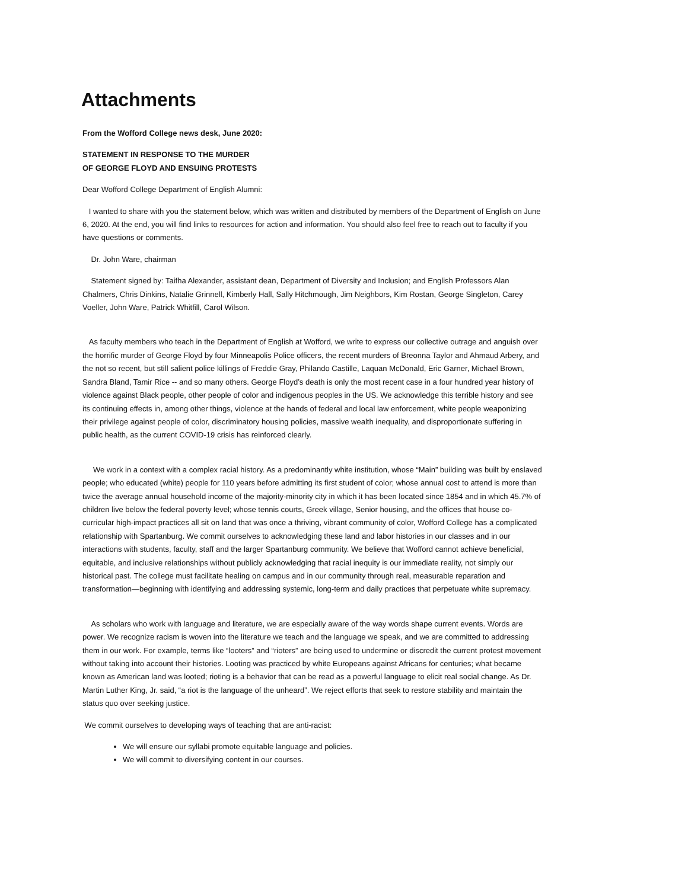Attachments
From the Wofford College news desk, June 2020:
STATEMENT IN RESPONSE TO THE MURDER
OF GEORGE FLOYD AND ENSUING PROTESTS
Dear Wofford College Department of English Alumni:
I wanted to share with you the statement below, which was written and distributed by members of the Department of English on June 6, 2020. At the end, you will find links to resources for action and information. You should also feel free to reach out to faculty if you have questions or comments.
Dr. John Ware, chairman
Statement signed by: Taifha Alexander, assistant dean, Department of Diversity and Inclusion; and English Professors Alan Chalmers, Chris Dinkins, Natalie Grinnell, Kimberly Hall, Sally Hitchmough, Jim Neighbors, Kim Rostan, George Singleton, Carey Voeller, John Ware, Patrick Whitfill, Carol Wilson.
As faculty members who teach in the Department of English at Wofford, we write to express our collective outrage and anguish over the horrific murder of George Floyd by four Minneapolis Police officers, the recent murders of Breonna Taylor and Ahmaud Arbery, and the not so recent, but still salient police killings of Freddie Gray, Philando Castille, Laquan McDonald, Eric Garner, Michael Brown, Sandra Bland, Tamir Rice -- and so many others. George Floyd’s death is only the most recent case in a four hundred year history of violence against Black people, other people of color and indigenous peoples in the US. We acknowledge this terrible history and see its continuing effects in, among other things, violence at the hands of federal and local law enforcement, white people weaponizing their privilege against people of color, discriminatory housing policies, massive wealth inequality, and disproportionate suffering in public health, as the current COVID-19 crisis has reinforced clearly.
We work in a context with a complex racial history. As a predominantly white institution, whose “Main” building was built by enslaved people; who educated (white) people for 110 years before admitting its first student of color; whose annual cost to attend is more than twice the average annual household income of the majority-minority city in which it has been located since 1854 and in which 45.7% of children live below the federal poverty level; whose tennis courts, Greek village, Senior housing, and the offices that house co-curricular high-impact practices all sit on land that was once a thriving, vibrant community of color, Wofford College has a complicated relationship with Spartanburg. We commit ourselves to acknowledging these land and labor histories in our classes and in our interactions with students, faculty, staff and the larger Spartanburg community. We believe that Wofford cannot achieve beneficial, equitable, and inclusive relationships without publicly acknowledging that racial inequity is our immediate reality, not simply our historical past. The college must facilitate healing on campus and in our community through real, measurable reparation and transformation—beginning with identifying and addressing systemic, long-term and daily practices that perpetuate white supremacy.
As scholars who work with language and literature, we are especially aware of the way words shape current events. Words are power. We recognize racism is woven into the literature we teach and the language we speak, and we are committed to addressing them in our work. For example, terms like “looters” and “rioters” are being used to undermine or discredit the current protest movement without taking into account their histories. Looting was practiced by white Europeans against Africans for centuries; what became known as American land was looted; rioting is a behavior that can be read as a powerful language to elicit real social change. As Dr. Martin Luther King, Jr. said, “a riot is the language of the unheard”. We reject efforts that seek to restore stability and maintain the status quo over seeking justice.
We commit ourselves to developing ways of teaching that are anti-racist:
We will ensure our syllabi promote equitable language and policies.
We will commit to diversifying content in our courses.